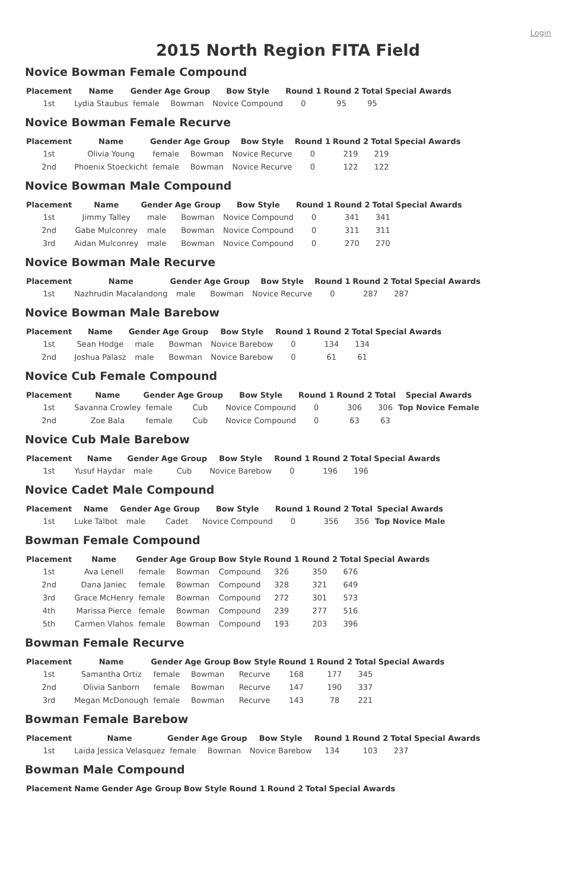Login
2015 North Region FITA Field
Novice Bowman Female Compound
| Placement | Name | Gender | Age Group | Bow Style | Round 1 | Round 2 | Total | Special Awards |
| --- | --- | --- | --- | --- | --- | --- | --- | --- |
| 1st | Lydia Staubus | female | Bowman | Novice Compound | 0 | 95 | 95 | |
Novice Bowman Female Recurve
| Placement | Name | Gender | Age Group | Bow Style | Round 1 | Round 2 | Total | Special Awards |
| --- | --- | --- | --- | --- | --- | --- | --- | --- |
| 1st | Olivia Young | female | Bowman | Novice Recurve | 0 | 219 | 219 | |
| 2nd | Phoenix Stoeckicht | female | Bowman | Novice Recurve | 0 | 122 | 122 | |
Novice Bowman Male Compound
| Placement | Name | Gender | Age Group | Bow Style | Round 1 | Round 2 | Total | Special Awards |
| --- | --- | --- | --- | --- | --- | --- | --- | --- |
| 1st | Jimmy Talley | male | Bowman | Novice Compound | 0 | 341 | 341 | |
| 2nd | Gabe Mulconrey | male | Bowman | Novice Compound | 0 | 311 | 311 | |
| 3rd | Aidan Mulconrey | male | Bowman | Novice Compound | 0 | 270 | 270 | |
Novice Bowman Male Recurve
| Placement | Name | Gender | Age Group | Bow Style | Round 1 | Round 2 | Total | Special Awards |
| --- | --- | --- | --- | --- | --- | --- | --- | --- |
| 1st | Nazhrudin Macalandong | male | Bowman | Novice Recurve | 0 | 287 | 287 | |
Novice Bowman Male Barebow
| Placement | Name | Gender | Age Group | Bow Style | Round 1 | Round 2 | Total | Special Awards |
| --- | --- | --- | --- | --- | --- | --- | --- | --- |
| 1st | Sean Hodge | male | Bowman | Novice Barebow | 0 | 134 | 134 | |
| 2nd | Joshua Palasz | male | Bowman | Novice Barebow | 0 | 61 | 61 | |
Novice Cub Female Compound
| Placement | Name | Gender | Age Group | Bow Style | Round 1 | Round 2 | Total | Special Awards |
| --- | --- | --- | --- | --- | --- | --- | --- | --- |
| 1st | Savanna Crowley | female | Cub | Novice Compound | 0 | 306 | 306 | Top Novice Female |
| 2nd | Zoe Bala | female | Cub | Novice Compound | 0 | 63 | 63 | |
Novice Cub Male Barebow
| Placement | Name | Gender | Age Group | Bow Style | Round 1 | Round 2 | Total | Special Awards |
| --- | --- | --- | --- | --- | --- | --- | --- | --- |
| 1st | Yusuf Haydar | male | Cub | Novice Barebow | 0 | 196 | 196 | |
Novice Cadet Male Compound
| Placement | Name | Gender | Age Group | Bow Style | Round 1 | Round 2 | Total | Special Awards |
| --- | --- | --- | --- | --- | --- | --- | --- | --- |
| 1st | Luke Talbot | male | Cadet | Novice Compound | 0 | 356 | 356 | Top Novice Male |
Bowman Female Compound
| Placement | Name | Gender | Age Group | Bow Style | Round 1 | Round 2 | Total | Special Awards |
| --- | --- | --- | --- | --- | --- | --- | --- | --- |
| 1st | Ava Lenell | female | Bowman | Compound | 326 | 350 | 676 | |
| 2nd | Dana Janiec | female | Bowman | Compound | 328 | 321 | 649 | |
| 3rd | Grace McHenry | female | Bowman | Compound | 272 | 301 | 573 | |
| 4th | Marissa Pierce | female | Bowman | Compound | 239 | 277 | 516 | |
| 5th | Carmen Vlahos | female | Bowman | Compound | 193 | 203 | 396 | |
Bowman Female Recurve
| Placement | Name | Gender | Age Group | Bow Style | Round 1 | Round 2 | Total | Special Awards |
| --- | --- | --- | --- | --- | --- | --- | --- | --- |
| 1st | Samantha Ortiz | female | Bowman | Recurve | 168 | 177 | 345 | |
| 2nd | Olivia Sanborn | female | Bowman | Recurve | 147 | 190 | 337 | |
| 3rd | Megan McDonough | female | Bowman | Recurve | 143 | 78 | 221 | |
Bowman Female Barebow
| Placement | Name | Gender | Age Group | Bow Style | Round 1 | Round 2 | Total | Special Awards |
| --- | --- | --- | --- | --- | --- | --- | --- | --- |
| 1st | Laida Jessica Velasquez | female | Bowman | Novice Barebow | 134 | 103 | 237 | |
Bowman Male Compound
| Placement | Name | Gender | Age Group | Bow Style | Round 1 | Round 2 | Total | Special Awards |
| --- | --- | --- | --- | --- | --- | --- | --- | --- |